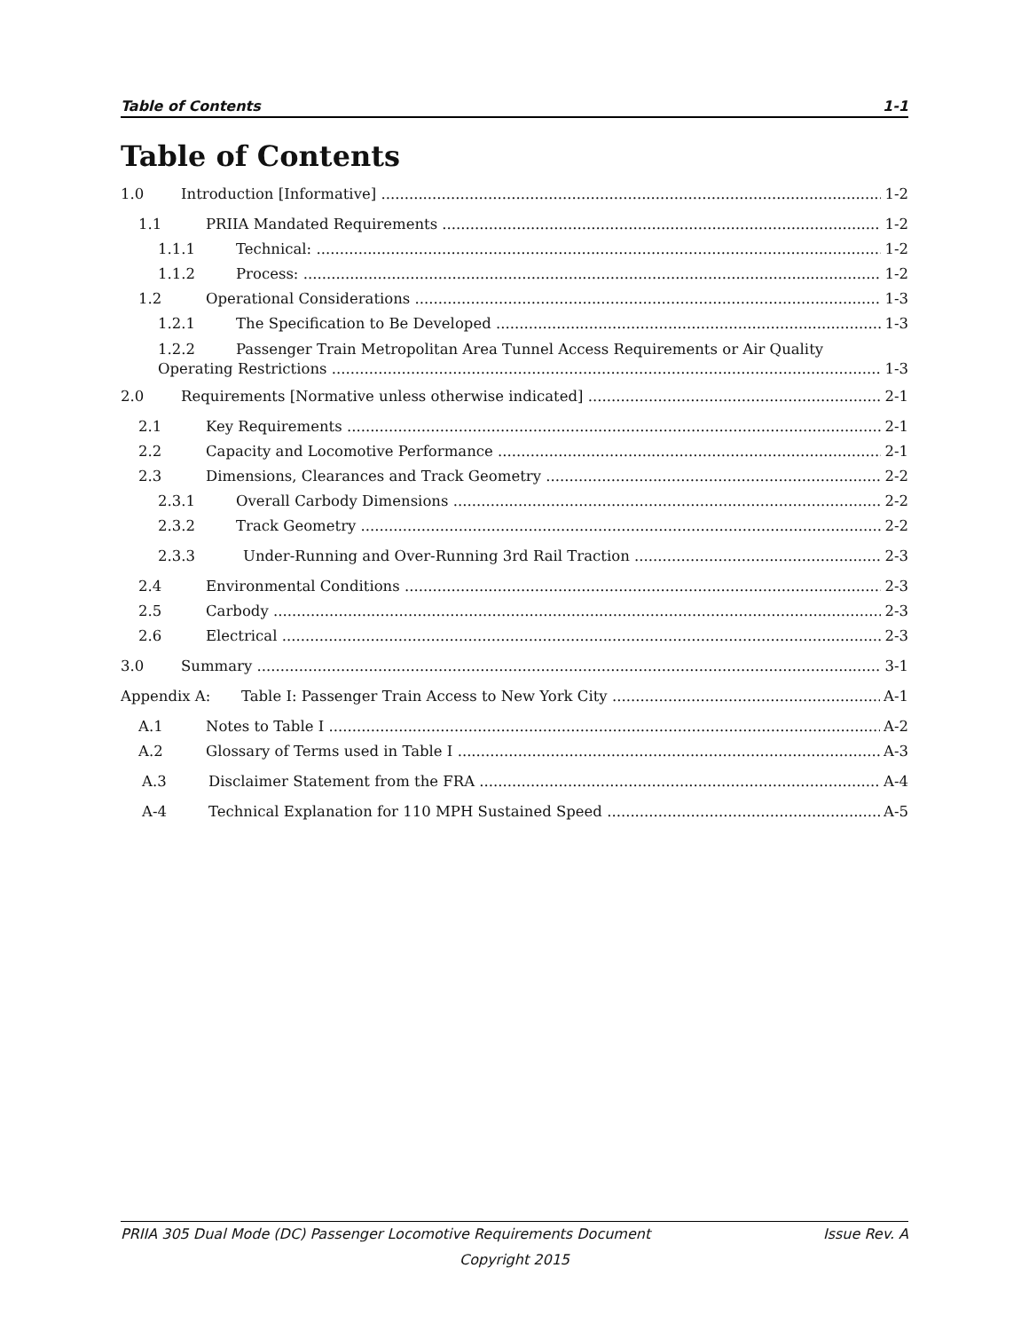Table of Contents 1-1
Table of Contents
1.0 Introduction [Informative] 1-2
1.1 PRIIA Mandated Requirements 1-2
1.1.1 Technical: 1-2
1.1.2 Process: 1-2
1.2 Operational Considerations 1-3
1.2.1 The Specification to Be Developed 1-3
1.2.2 Passenger Train Metropolitan Area Tunnel Access Requirements or Air Quality
Operating Restrictions 1-3
2.0 Requirements [Normative unless otherwise indicated] 2-1
2.1 Key Requirements 2-1
2.2 Capacity and Locomotive Performance 2-1
2.3 Dimensions, Clearances and Track Geometry 2-2
2.3.1 Overall Carbody Dimensions 2-2
2.3.2 Track Geometry 2-2
2.3.3 Under-Running and Over-Running 3rd Rail Traction 2-3
2.4 Environmental Conditions 2-3
2.5 Carbody 2-3
2.6 Electrical 2-3
3.0 Summary 3-1
Appendix A: Table I: Passenger Train Access to New York City A-1
A.1 Notes to Table I A-2
A.2 Glossary of Terms used in Table I A-3
A.3 Disclaimer Statement from the FRA A-4
A-4 Technical Explanation for 110 MPH Sustained Speed A-5
PRIIA 305 Dual Mode (DC) Passenger Locomotive Requirements Document Issue Rev. A
Copyright 2015